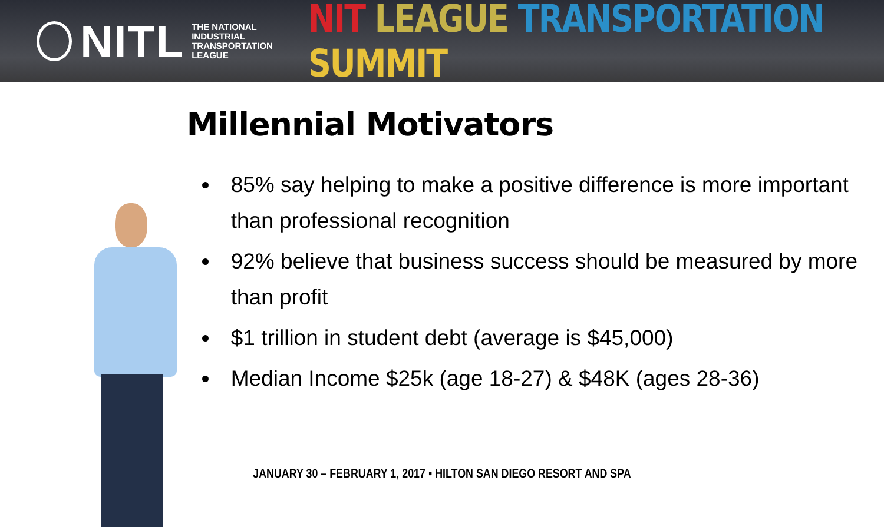NITL
THE NATIONAL
INDUSTRIAL
TRANSPORTATION
LEAGUE
NIT LEAGUE TRANSPORTATION SUMMIT
Millennial Motivators
85% say helping to make a positive difference is more important than professional recognition
92% believe that business success should be measured by more than profit
$1 trillion in student debt (average is $45,000)
Median Income $25k (age 18-27) & $48K (ages 28-36)
JANUARY 30 – FEBRUARY 1, 2017 ▪ HILTON SAN DIEGO RESORT AND SPA